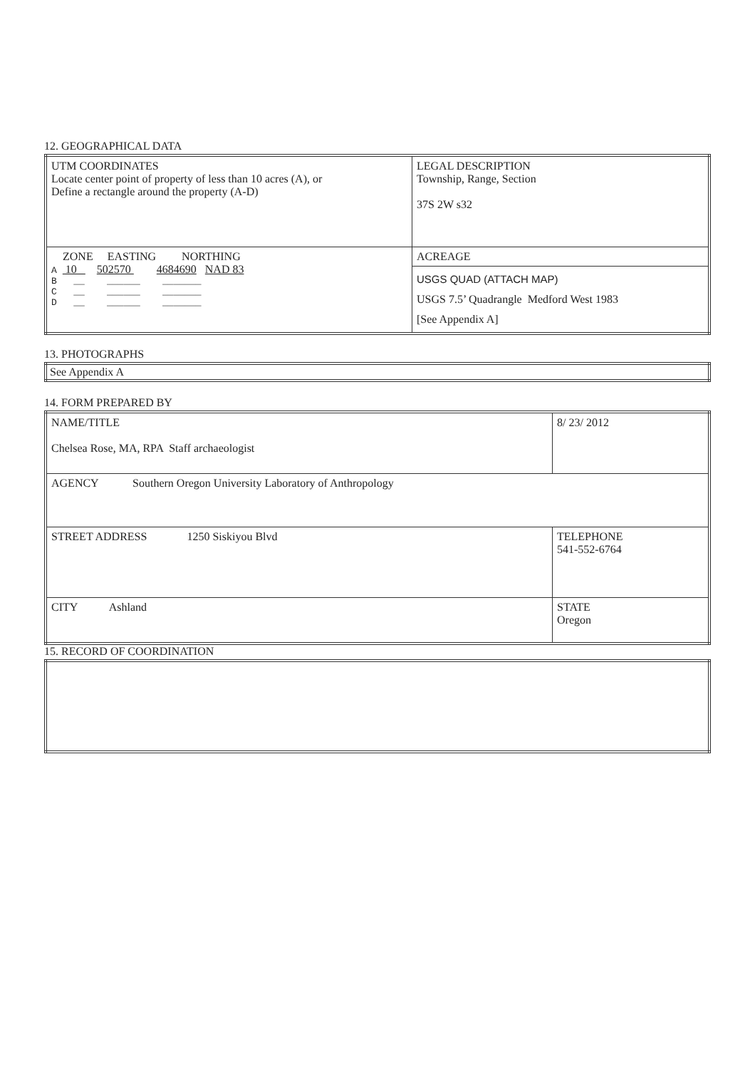12. GEOGRAPHICAL DATA
| UTM COORDINATES Locate center point of property of less than 10 acres (A), or Define a rectangle around the property (A-D) | LEGAL DESCRIPTION Township, Range, Section 37S 2W s32 |
| ZONE EASTING NORTHING A 10 502570 4684690 NAD 83 B __ ______ _______ C __ ______ _______ D __ ______ _______ | ACREAGE |
| | USGS QUAD (ATTACH MAP) USGS 7.5’ Quadrangle Medford West 1983 [See Appendix A] |
13. PHOTOGRAPHS
| See Appendix A |
14. FORM PREPARED BY
| NAME/TITLE Chelsea Rose, MA, RPA Staff archaeologist | 8/ 23/ 2012 |
| AGENCY Southern Oregon University Laboratory of Anthropology | |
| STREET ADDRESS 1250 Siskiyou Blvd | TELEPHONE 541-552-6764 |
| CITY Ashland | STATE Oregon |
15. RECORD OF COORDINATION